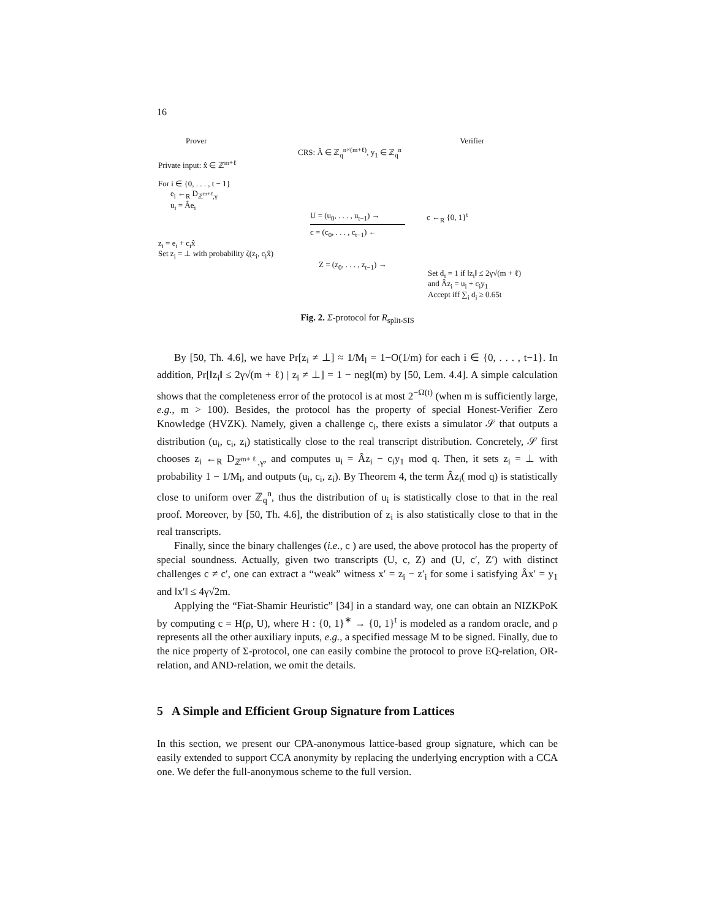16
Prover Verifier
CRS: Â ∈ ℤ<sub>q</sub><sup>n×(m+ℓ)</sup>, y<sub>1</sub> ∈ ℤ<sub>q</sub><sup>n</sup>
Private input: x̂ ∈ ℤ<sup>m+ℓ</sup>
For i ∈ {0, . . . , t − 1}
e<sub>i</sub> ←<sub>R</sub> D<sub>ℤ<sup>m+ℓ</sup>,γ</sub>
u<sub>i</sub> = Âe<sub>i</sub>
U = (u<sub>0</sub>, . . . , u<sub>t−1</sub>) →
c = (c<sub>0</sub>, . . . , c<sub>t−1</sub>) ←
c ←<sub>R</sub> {0, 1}<sup>t</sup>
z<sub>i</sub> = e<sub>i</sub> + c<sub>i</sub>x̂
Set z<sub>i</sub> = ⊥ with probability ζ(z<sub>i</sub>, c<sub>i</sub>x̂)
Z = (z<sub>0</sub>, . . . , z<sub>t−1</sub>) →
Set d<sub>i</sub> = 1 if ‖z<sub>i</sub>‖ ≤ 2γ√(m + ℓ)
and Âz<sub>i</sub> = u<sub>i</sub> + c<sub>i</sub>y<sub>1</sub>
Accept iff ∑<sub>i</sub> d<sub>i</sub> ≥ 0.65t
Fig. 2. Σ-protocol for R<sub>split-SIS</sub>
By [50, Th. 4.6], we have Pr[z<sub>i</sub> ≠ ⊥] ≈ 1/M<sub>l</sub> = 1−O(1/m) for each i ∈ {0, . . . , t−1}. In addition, Pr[‖z<sub>i</sub>‖ ≤ 2γ√(m + ℓ) | z<sub>i</sub> ≠ ⊥] = 1 − negl(m) by [50, Lem. 4.4]. A simple calculation shows that the completeness error of the protocol is at most 2<sup>−Ω(t)</sup> (when m is sufficiently large, e.g., m > 100). Besides, the protocol has the property of special Honest-Verifier Zero Knowledge (HVZK). Namely, given a challenge c<sub>i</sub>, there exists a simulator 𝒮 that outputs a distribution (u<sub>i</sub>, c<sub>i</sub>, z<sub>i</sub>) statistically close to the real transcript distribution. Concretely, 𝒮 first chooses z<sub>i</sub> ←<sub>R</sub> D<sub>ℤ<sup>m+ℓ</sup>,γ</sub>, and computes u<sub>i</sub> = Âz<sub>i</sub> − c<sub>i</sub>y<sub>1</sub> mod q. Then, it sets z<sub>i</sub> = ⊥ with probability 1 − 1/M<sub>l</sub>, and outputs (u<sub>i</sub>, c<sub>i</sub>, z<sub>i</sub>). By Theorem 4, the term Âz<sub>i</sub>( mod q) is statistically close to uniform over ℤ<sub>q</sub><sup>n</sup>, thus the distribution of u<sub>i</sub> is statistically close to that in the real proof. Moreover, by [50, Th. 4.6], the distribution of z<sub>i</sub> is also statistically close to that in the real transcripts.
Finally, since the binary challenges (i.e., c ) are used, the above protocol has the property of special soundness. Actually, given two transcripts (U, c, Z) and (U, c′, Z′) with distinct challenges c ≠ c′, one can extract a “weak” witness x′ = z<sub>i</sub> − z′<sub>i</sub> for some i satisfying Âx′ = y<sub>1</sub> and ‖x′‖ ≤ 4γ√2m.
Applying the “Fiat-Shamir Heuristic” [34] in a standard way, one can obtain an NIZKPoK by computing c = H(ρ, U), where H : {0, 1}<sup>∗</sup> → {0, 1}<sup>t</sup> is modeled as a random oracle, and ρ represents all the other auxiliary inputs, e.g., a specified message M to be signed. Finally, due to the nice property of Σ-protocol, one can easily combine the protocol to prove EQ-relation, OR-relation, and AND-relation, we omit the details.
5 A Simple and Efficient Group Signature from Lattices
In this section, we present our CPA-anonymous lattice-based group signature, which can be easily extended to support CCA anonymity by replacing the underlying encryption with a CCA one. We defer the full-anonymous scheme to the full version.